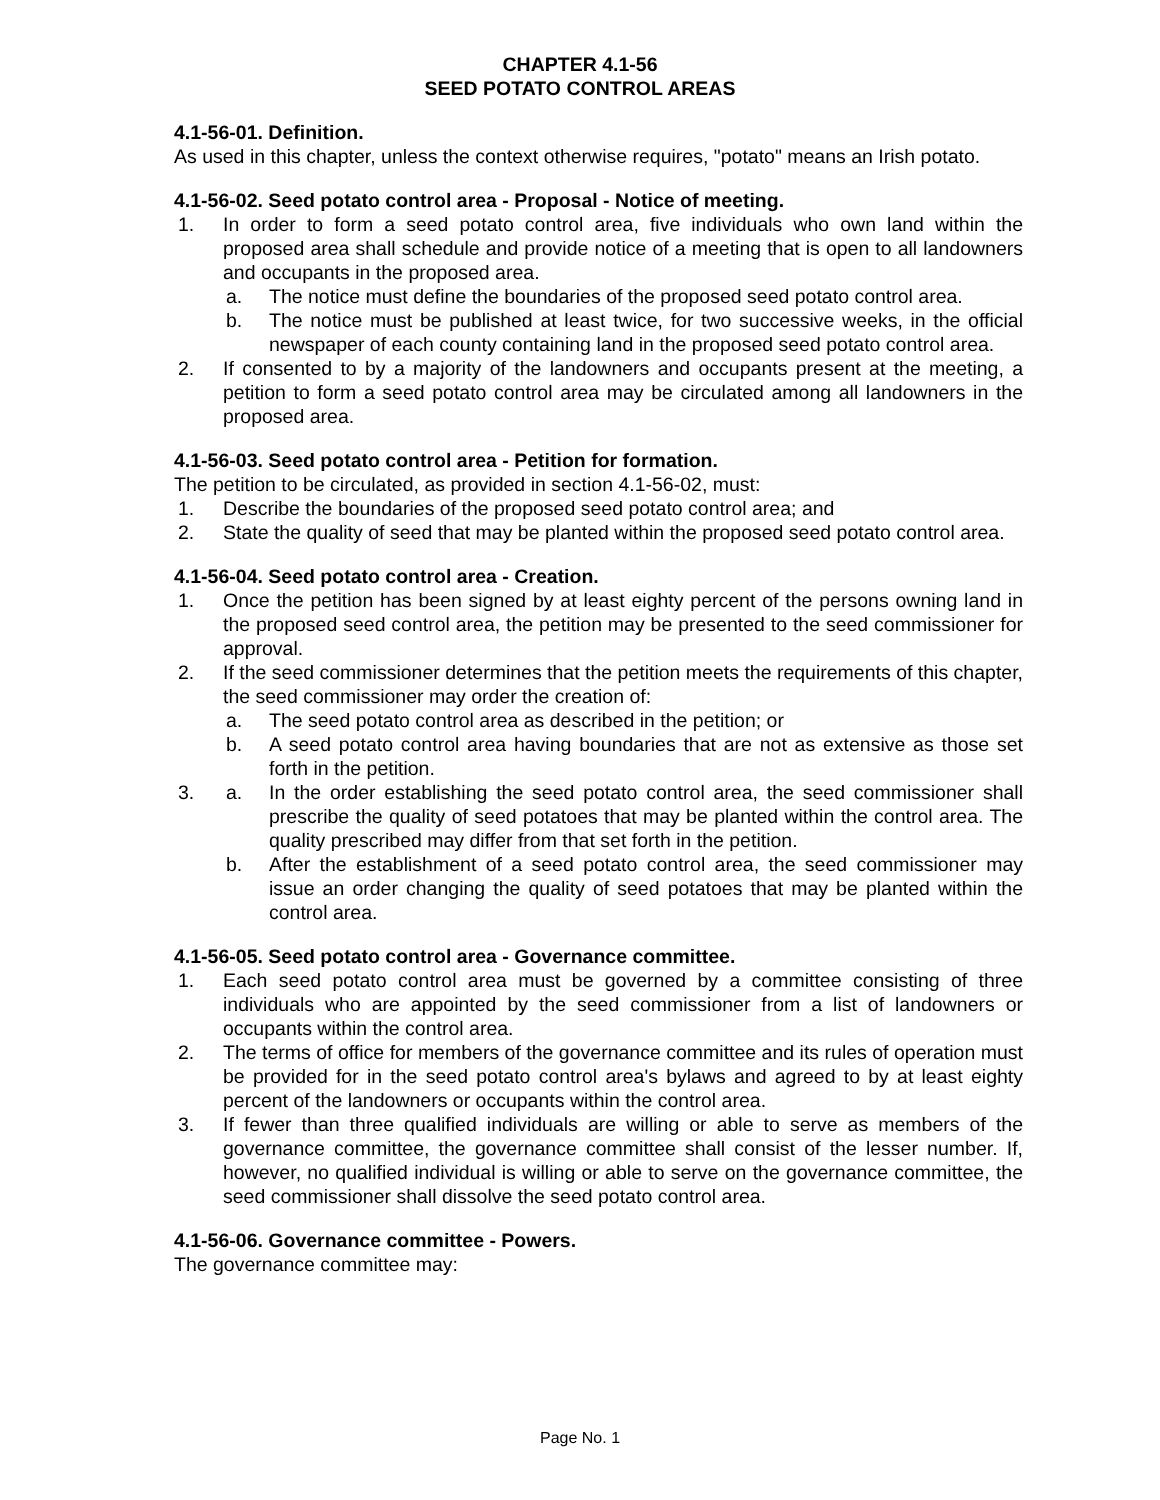CHAPTER 4.1-56
SEED POTATO CONTROL AREAS
4.1-56-01. Definition.
As used in this chapter, unless the context otherwise requires, "potato" means an Irish potato.
4.1-56-02. Seed potato control area - Proposal - Notice of meeting.
1. In order to form a seed potato control area, five individuals who own land within the proposed area shall schedule and provide notice of a meeting that is open to all landowners and occupants in the proposed area.
a. The notice must define the boundaries of the proposed seed potato control area.
b. The notice must be published at least twice, for two successive weeks, in the official newspaper of each county containing land in the proposed seed potato control area.
2. If consented to by a majority of the landowners and occupants present at the meeting, a petition to form a seed potato control area may be circulated among all landowners in the proposed area.
4.1-56-03. Seed potato control area - Petition for formation.
The petition to be circulated, as provided in section 4.1-56-02, must:
1. Describe the boundaries of the proposed seed potato control area; and
2. State the quality of seed that may be planted within the proposed seed potato control area.
4.1-56-04. Seed potato control area - Creation.
1. Once the petition has been signed by at least eighty percent of the persons owning land in the proposed seed control area, the petition may be presented to the seed commissioner for approval.
2. If the seed commissioner determines that the petition meets the requirements of this chapter, the seed commissioner may order the creation of:
a. The seed potato control area as described in the petition; or
b. A seed potato control area having boundaries that are not as extensive as those set forth in the petition.
3. a. In the order establishing the seed potato control area, the seed commissioner shall prescribe the quality of seed potatoes that may be planted within the control area. The quality prescribed may differ from that set forth in the petition.
b. After the establishment of a seed potato control area, the seed commissioner may issue an order changing the quality of seed potatoes that may be planted within the control area.
4.1-56-05. Seed potato control area - Governance committee.
1. Each seed potato control area must be governed by a committee consisting of three individuals who are appointed by the seed commissioner from a list of landowners or occupants within the control area.
2. The terms of office for members of the governance committee and its rules of operation must be provided for in the seed potato control area's bylaws and agreed to by at least eighty percent of the landowners or occupants within the control area.
3. If fewer than three qualified individuals are willing or able to serve as members of the governance committee, the governance committee shall consist of the lesser number. If, however, no qualified individual is willing or able to serve on the governance committee, the seed commissioner shall dissolve the seed potato control area.
4.1-56-06. Governance committee - Powers.
The governance committee may:
Page No. 1